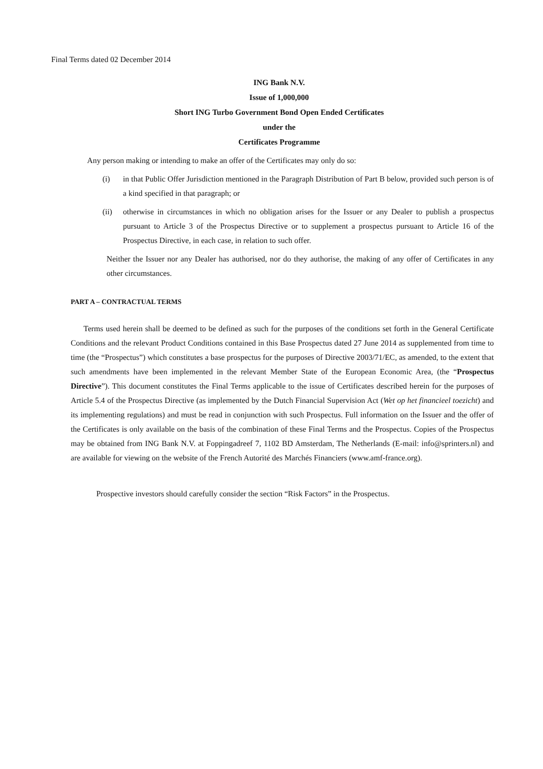Final Terms dated 02 December 2014
ING Bank N.V.
Issue of 1,000,000
Short ING Turbo Government Bond Open Ended Certificates
under the
Certificates Programme
Any person making or intending to make an offer of the Certificates may only do so:
(i) in that Public Offer Jurisdiction mentioned in the Paragraph Distribution of Part B below, provided such person is of a kind specified in that paragraph; or
(ii) otherwise in circumstances in which no obligation arises for the Issuer or any Dealer to publish a prospectus pursuant to Article 3 of the Prospectus Directive or to supplement a prospectus pursuant to Article 16 of the Prospectus Directive, in each case, in relation to such offer.
Neither the Issuer nor any Dealer has authorised, nor do they authorise, the making of any offer of Certificates in any other circumstances.
PART A – CONTRACTUAL TERMS
Terms used herein shall be deemed to be defined as such for the purposes of the conditions set forth in the General Certificate Conditions and the relevant Product Conditions contained in this Base Prospectus dated 27 June 2014 as supplemented from time to time (the “Prospectus”) which constitutes a base prospectus for the purposes of Directive 2003/71/EC, as amended, to the extent that such amendments have been implemented in the relevant Member State of the European Economic Area, (the “Prospectus Directive”). This document constitutes the Final Terms applicable to the issue of Certificates described herein for the purposes of Article 5.4 of the Prospectus Directive (as implemented by the Dutch Financial Supervision Act (Wet op het financieel toezicht) and its implementing regulations) and must be read in conjunction with such Prospectus. Full information on the Issuer and the offer of the Certificates is only available on the basis of the combination of these Final Terms and the Prospectus. Copies of the Prospectus may be obtained from ING Bank N.V. at Foppingadreef 7, 1102 BD Amsterdam, The Netherlands (E-mail: info@sprinters.nl) and are available for viewing on the website of the French Autorité des Marchés Financiers (www.amf-france.org).
Prospective investors should carefully consider the section “Risk Factors” in the Prospectus.